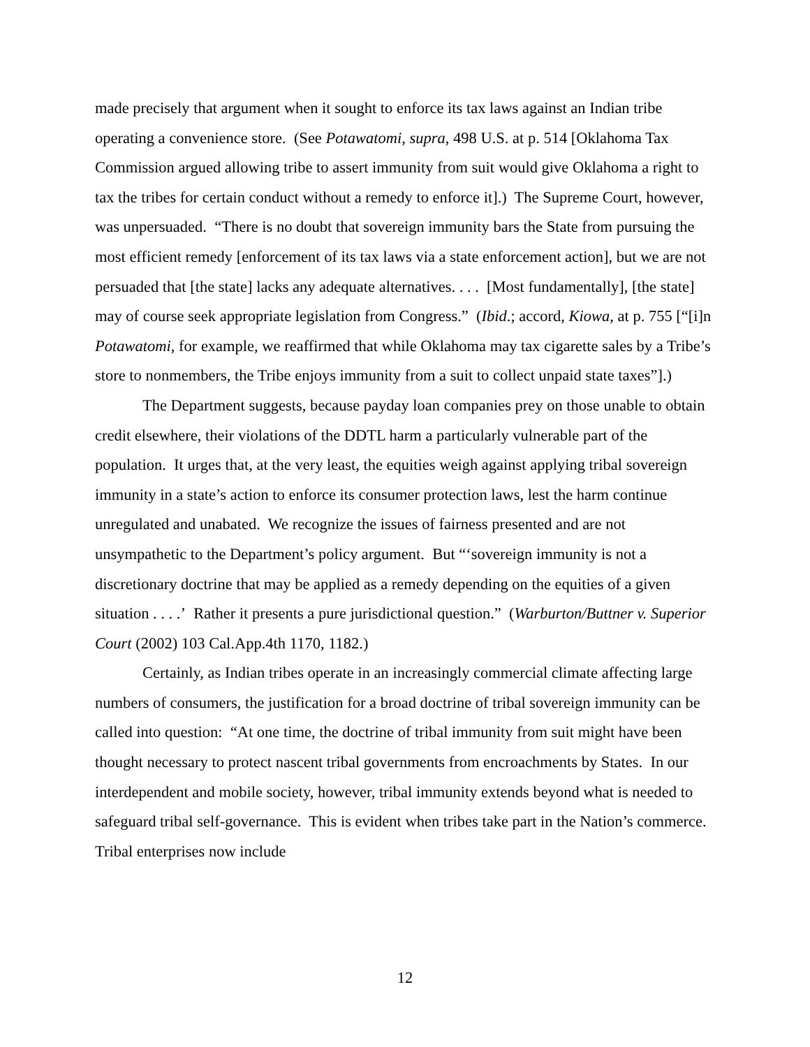made precisely that argument when it sought to enforce its tax laws against an Indian tribe operating a convenience store. (See Potawatomi, supra, 498 U.S. at p. 514 [Oklahoma Tax Commission argued allowing tribe to assert immunity from suit would give Oklahoma a right to tax the tribes for certain conduct without a remedy to enforce it].) The Supreme Court, however, was unpersuaded. “There is no doubt that sovereign immunity bars the State from pursuing the most efficient remedy [enforcement of its tax laws via a state enforcement action], but we are not persuaded that [the state] lacks any adequate alternatives. . . . [Most fundamentally], [the state] may of course seek appropriate legislation from Congress.” (Ibid.; accord, Kiowa, at p. 755 [“[i]n Potawatomi, for example, we reaffirmed that while Oklahoma may tax cigarette sales by a Tribe’s store to nonmembers, the Tribe enjoys immunity from a suit to collect unpaid state taxes”].)
The Department suggests, because payday loan companies prey on those unable to obtain credit elsewhere, their violations of the DDTL harm a particularly vulnerable part of the population. It urges that, at the very least, the equities weigh against applying tribal sovereign immunity in a state’s action to enforce its consumer protection laws, lest the harm continue unregulated and unabated. We recognize the issues of fairness presented and are not unsympathetic to the Department’s policy argument. But “‘sovereign immunity is not a discretionary doctrine that may be applied as a remedy depending on the equities of a given situation . . . .’ Rather it presents a pure jurisdictional question.” (Warburton/Buttner v. Superior Court (2002) 103 Cal.App.4th 1170, 1182.)
Certainly, as Indian tribes operate in an increasingly commercial climate affecting large numbers of consumers, the justification for a broad doctrine of tribal sovereign immunity can be called into question: “At one time, the doctrine of tribal immunity from suit might have been thought necessary to protect nascent tribal governments from encroachments by States. In our interdependent and mobile society, however, tribal immunity extends beyond what is needed to safeguard tribal self-governance. This is evident when tribes take part in the Nation’s commerce. Tribal enterprises now include
12